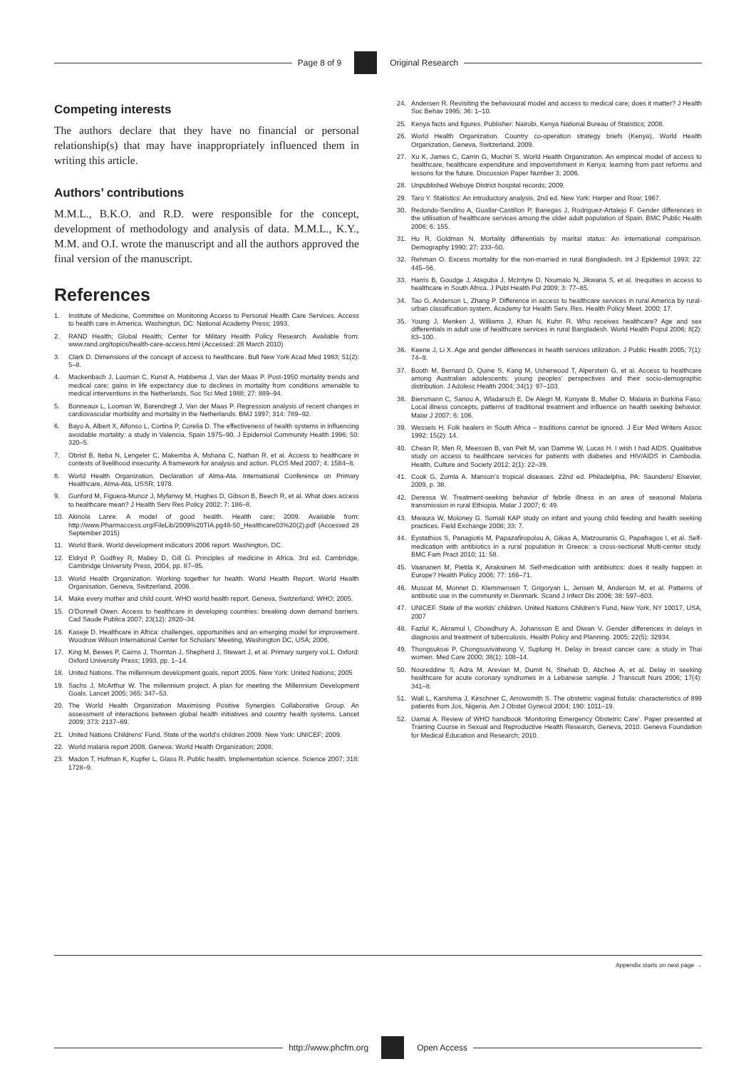Page 8 of 9 Original Research
Competing interests
The authors declare that they have no financial or personal relationship(s) that may have inappropriately influenced them in writing this article.
Authors’ contributions
M.M.L., B.K.O. and R.D. were responsible for the concept, development of methodology and analysis of data. M.M.L., K.Y., M.M. and O.I. wrote the manuscript and all the authors approved the final version of the manuscript.
References
1. Institute of Medicine, Committee on Monitoring Access to Personal Health Care Services. Access to health care in America. Washington, DC: National Academy Press; 1993.
2. RAND Health; Global Health; Center for Military Health Policy Research. Available from: www.rand.org/topics/health-care-access.html (Accessed: 28 March 2010)
3. Clark D. Dimensions of the concept of access to healthcare. Bull New York Acad Med 1983; 51(2): 5–8.
4. Mackenbach J, Looman C, Kunst A, Habbema J, Van der Maas P. Post-1950 mortality trends and medical care; gains in life expectancy due to declines in mortality from conditions amenable to medical interventions in the Netherlands. Soc Sci Med 1988; 27: 889–94.
5. Bonneaux L, Looman W, Barendregt J, Van der Maas P. Regression analysis of recent changes in cardiovascular morbidity and mortality in the Netherlands. BMJ 1997; 314: 789–92.
6. Bayo A, Albert X, Alfonso L, Cortina P, Corelia D. The effectiveness of health systems in influencing avoidable mortality: a study in Valencia, Spain 1975–90. J Epidemiol Community Health 1996; 50: 320–5.
7. Obrist B, Iteba N, Lengeler C, Makemba A, Mshana C, Nathan R, et al. Access to healthcare in contexts of livelihood insecurity. A framework for analysis and action. PLOS Med 2007; 4: 1584–8.
8. World Health Organization. Declaration of Alma-Ata. International Conference on Primary Healthcare, Alma-Ata, USSR; 1978.
9. Gunford M, Figuera-Munoz J, Myfanwy M, Hughes D, Gibson B, Beech R, et al. What does access to healthcare mean? J Health Serv Res Policy 2002; 7: 186–8.
10. Akinola Lanre. A model of good health. Health care; 2009. Available from: http://www.Pharmaccess.org/FileLib/2009%20TIA.pg48-50_Healthcare03%20(2).pdf (Accessed 28 September 2015)
11. World Bank. World development indicators 2006 report. Washington, DC.
12. Eldryd P, Godfrey R, Mabey D, Gill G. Principles of medicine in Africa. 3rd ed. Cambridge, Cambridge University Press, 2004, pp. 87–95.
13. World Health Organization. Working together for health. World Health Report. World Health Organisation, Geneva, Switzerland, 2006.
14. Make every mother and child count. WHO world health report. Geneva, Switzerland: WHO; 2005.
15. O’Donnell Owen. Access to healthcare in developing countries: breaking down demand barriers. Cad Saude Publica 2007; 23(12): 2820–34.
16. Kaseje D. Healthcare in Africa: challenges, opportunities and an emerging model for improvement. Woodrow Wilson International Center for Scholars’ Meeting, Washington DC, USA; 2006.
17. King M, Bewes P, Cairns J, Thornton J, Shepherd J, Stewart J, et al. Primary surgery vol.1. Oxford: Oxford University Press; 1993, pp. 1–14.
18. United Nations. The millennium development goals, report 2005. New York: United Nations; 2005
19. Sachs J, McArthur W. The millennium project. A plan for meeting the Millennium Development Goals. Lancet 2005; 365: 347–53.
20. The World Health Organization Maximising Positive Synergies Collaborative Group. An assessment of interactions between global health initiatives and country health systems. Lancet 2009; 373: 2137–69.
21. United Nations Childrens’ Fund. State of the world’s children 2009. New York: UNICEF; 2009.
22. World malaria report 2008. Geneva: World Health Organization; 2008.
23. Madon T, Hofman K, Kupfer L, Glass R. Public health. Implementation science. Science 2007; 318: 1728–9.
24. Andersen R. Revisiting the behavioural model and access to medical care; does it matter? J Health Soc Behav 1995; 36: 1–10.
25. Kenya facts and figures. Publisher: Nairobi, Kenya National Bureau of Statistics; 2008.
26. World Health Organization. Country co-operation strategy briefs (Kenya), World Health Organization, Geneva, Switzerland, 2009.
27. Xu K, James C, Carrin G, Muchiri S. World Health Organization. An empirical model of access to healthcare, healthcare expenditure and impoverishment in Kenya: learning from past reforms and lessons for the future. Discussion Paper Number 3; 2006.
28. Unpublished Webuye District hospital records; 2009.
29. Taro Y. Statistics: An introductory analysis, 2nd ed. New York: Harper and Row; 1967.
30. Redondo-Sendino A, Guallar-Castillon P, Banegas J, Rodriguez-Artalejo F. Gender differences in the utilisation of healthcare services among the older adult population of Spain. BMC Public Health 2006; 6: 155.
31. Hu R, Goldman N. Mortality differentials by marital status: An international comparison. Demography 1990; 27: 233–50.
32. Rehman O. Excess mortality for the non-married in rural Bangladesh. Int J Epidemiol 1993; 22: 445–56.
33. Harris B, Goudge J, Ataguba J, McIntyre D, Nxumalo N, Jikwana S, et al. Inequities in access to healthcare in South Africa. J Publ Health Pol 2009; 3: 77–85.
34. Tao G, Anderson L, Zhang P. Difference in access to healthcare services in rural America by rural-urban classification system. Academy for Health Serv. Res. Health Policy Meet. 2000; 17.
35. Young J, Menken J, Williams J, Khan N, Kuhn R. Who receives healthcare? Age and sex differentials in adult use of healthcare services in rural Bangladesh. World Health Popul 2006; 8(2): 83–100.
36. Keene J, Li X. Age and gender differences in health services utilization. J Public Health 2005; 7(1): 74–9.
37. Booth M, Bernard D, Quine S, Kang M, Usherwood T, Alperstein G, et al. Access to healthcare among Australian adolescents: young peoples’ perspectives and their socio-demographic distribution. J Adolesc Health 2004; 34(1): 97–103.
38. Biersmann C, Sanou A, Wladarsch E, De Alegri M, Konyate B, Muller O. Malaria in Burkina Faso; Local illness concepts, patterns of traditional treatment and influence on health seeking behavior. Malar J 2007; 6: 106.
39. Wessels H. Folk healers in South Africa – traditions cannot be ignored. J Eur Med Writers Assoc 1992; 15(2): 14.
40. Chean R, Men R, Meessen B, van Pelt M, van Damme W, Lucas H. I wish I had AIDS. Qualitative study on access to healthcare services for patients with diabetes and HIV/AIDS in Cambodia. Health, Culture and Society 2012; 2(1): 22–39.
41. Cook G, Zumla A. Manson’s tropical diseases. 22nd ed. Philadelphia, PA: Saunders/ Elsevier, 2009, p. 38.
42. Deressa W. Treatment-seeking behavior of febrile illness in an area of seasonal Malaria transmission in rural Ethiopia. Malar J 2007; 6: 49.
43. Mwaura W, Moloney G. Somali KAP study on infant and young child feeding and health seeking practices. Field Exchange 2008; 33: 7.
44. Eystathios S, Panagiotis M, Papazafiropolou A, Gikas A, Matzouranis G, Papafragos I, et al. Self-medication with antibiotics in a rural population in Greece: a cross-sectional Multi-center study. BMC Fam Pract 2010; 11: 58.
45. Vaananen M, Pietila K, Airaksinen M. Self-medication with antibiotics: does it really happen in Europe? Health Policy 2006; 77: 166–71.
46. Muscat M, Monnet D, Klemmensen T, Grigoryan L, Jensen M, Anderson M, et al. Patterns of antibiotic use in the community in Denmark. Scand J Infect Dis 2006; 38: 597–603.
47. UNICEF. State of the worlds’ children. United Nations Children’s Fund, New York, NY 10017, USA, 2007
48. Fazlul K, Akramul I, Chowdhury A, Johansson E and Diwan V. Gender differences in delays in diagnosis and treatment of tuberculosis. Health Policy and Planning. 2005; 22(5): 32934.
49. Thongsuksai P, Chongsuvivatwong V, Suplung H. Delay in breast cancer care: a study in Thai women. Med Care 2000; 38(1): 108–14.
50. Noureddine S, Adra M, Arevian M, Dumit N, Shehab D, Abchee A, et al. Delay in seeking healthcare for acute coronary syndromes in a Lebanese sample. J Transcult Nurs 2006; 17(4): 341–8.
51. Wall L, Karshima J, Kirschner C, Arrowsmith S. The obstetric vaginal fistula: characteristics of 899 patients from Jos, Nigeria. Am J Obstet Gynecol 2004; 190: 1011–19.
52. Uamai A. Review of WHO handbook ‘Monitoring Emergency Obstetric Care’. Paper presented at Training Course in Sexual and Reproductive Health Research, Geneva, 2010. Geneva Foundation for Medical Education and Research; 2010.
Appendix starts on next page →
http://www.phcfm.org Open Access